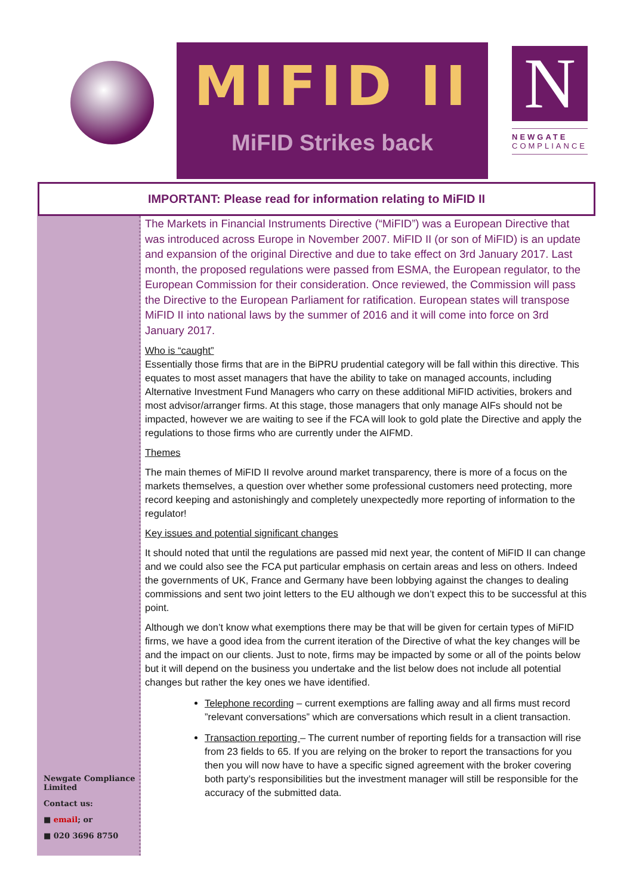MIFID II
MiFID Strikes back
N
NEWGATE
COMPLIANCE
IMPORTANT: Please read for information relating to MiFID II
Newgate Compliance Limited
Contact us:
■ email; or
■ 020 3696 8750
The Markets in Financial Instruments Directive (“MiFID”) was a European Directive that was introduced across Europe in November 2007. MiFID II (or son of MiFID) is an update and expansion of the original Directive and due to take effect on 3rd January 2017. Last month, the proposed regulations were passed from ESMA, the European regulator, to the European Commission for their consideration. Once reviewed, the Commission will pass the Directive to the European Parliament for ratification. European states will transpose MiFID II into national laws by the summer of 2016 and it will come into force on 3rd January 2017.
Who is “caught”
Essentially those firms that are in the BiPRU prudential category will be fall within this directive. This equates to most asset managers that have the ability to take on managed accounts, including Alternative Investment Fund Managers who carry on these additional MiFID activities, brokers and most advisor/arranger firms. At this stage, those managers that only manage AIFs should not be impacted, however we are waiting to see if the FCA will look to gold plate the Directive and apply the regulations to those firms who are currently under the AIFMD.
Themes
The main themes of MiFID II revolve around market transparency, there is more of a focus on the markets themselves, a question over whether some professional customers need protecting, more record keeping and astonishingly and completely unexpectedly more reporting of information to the regulator!
Key issues and potential significant changes
It should noted that until the regulations are passed mid next year, the content of MiFID II can change and we could also see the FCA put particular emphasis on certain areas and less on others. Indeed the governments of UK, France and Germany have been lobbying against the changes to dealing commissions and sent two joint letters to the EU although we don’t expect this to be successful at this point.
Although we don’t know what exemptions there may be that will be given for certain types of MiFID firms, we have a good idea from the current iteration of the Directive of what the key changes will be and the impact on our clients. Just to note, firms may be impacted by some or all of the points below but it will depend on the business you undertake and the list below does not include all potential changes but rather the key ones we have identified.
Telephone recording – current exemptions are falling away and all firms must record ”relevant conversations” which are conversations which result in a client transaction.
Transaction reporting – The current number of reporting fields for a transaction will rise from 23 fields to 65. If you are relying on the broker to report the transactions for you then you will now have to have a specific signed agreement with the broker covering both party’s responsibilities but the investment manager will still be responsible for the accuracy of the submitted data.